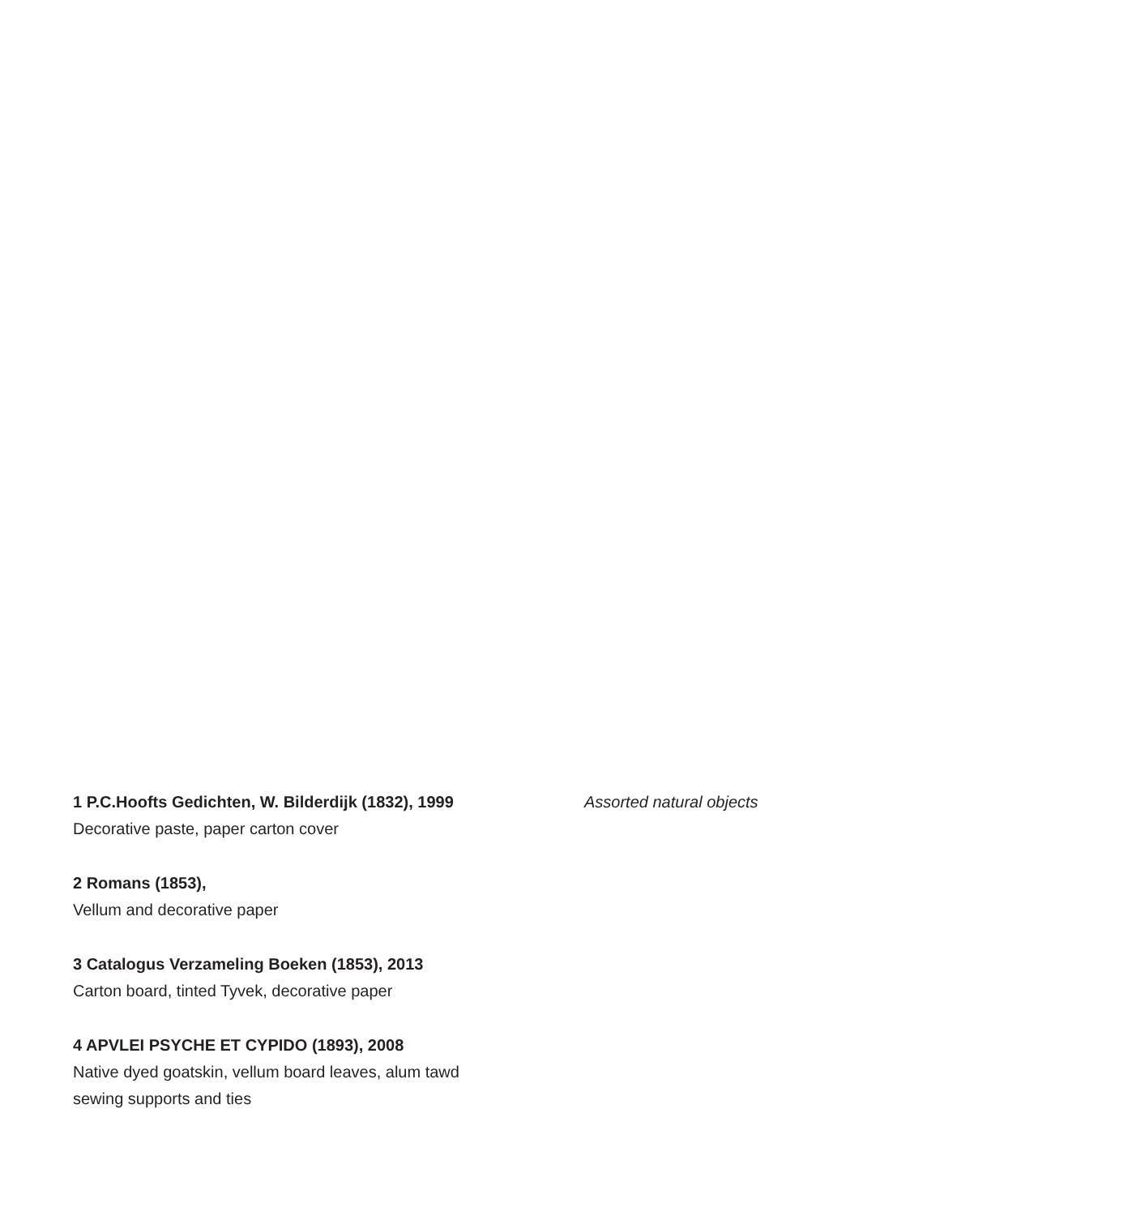1 P.C.Hoofts Gedichten, W. Bilderdijk (1832), 1999
Decorative paste, paper carton cover
2 Romans (1853),
Vellum and decorative paper
3 Catalogus Verzameling Boeken (1853), 2013
Carton board, tinted Tyvek, decorative paper
4 APVLEI PSYCHE ET CYPIDO (1893), 2008
Native dyed goatskin, vellum board leaves, alum tawd
sewing supports and ties
Assorted natural objects